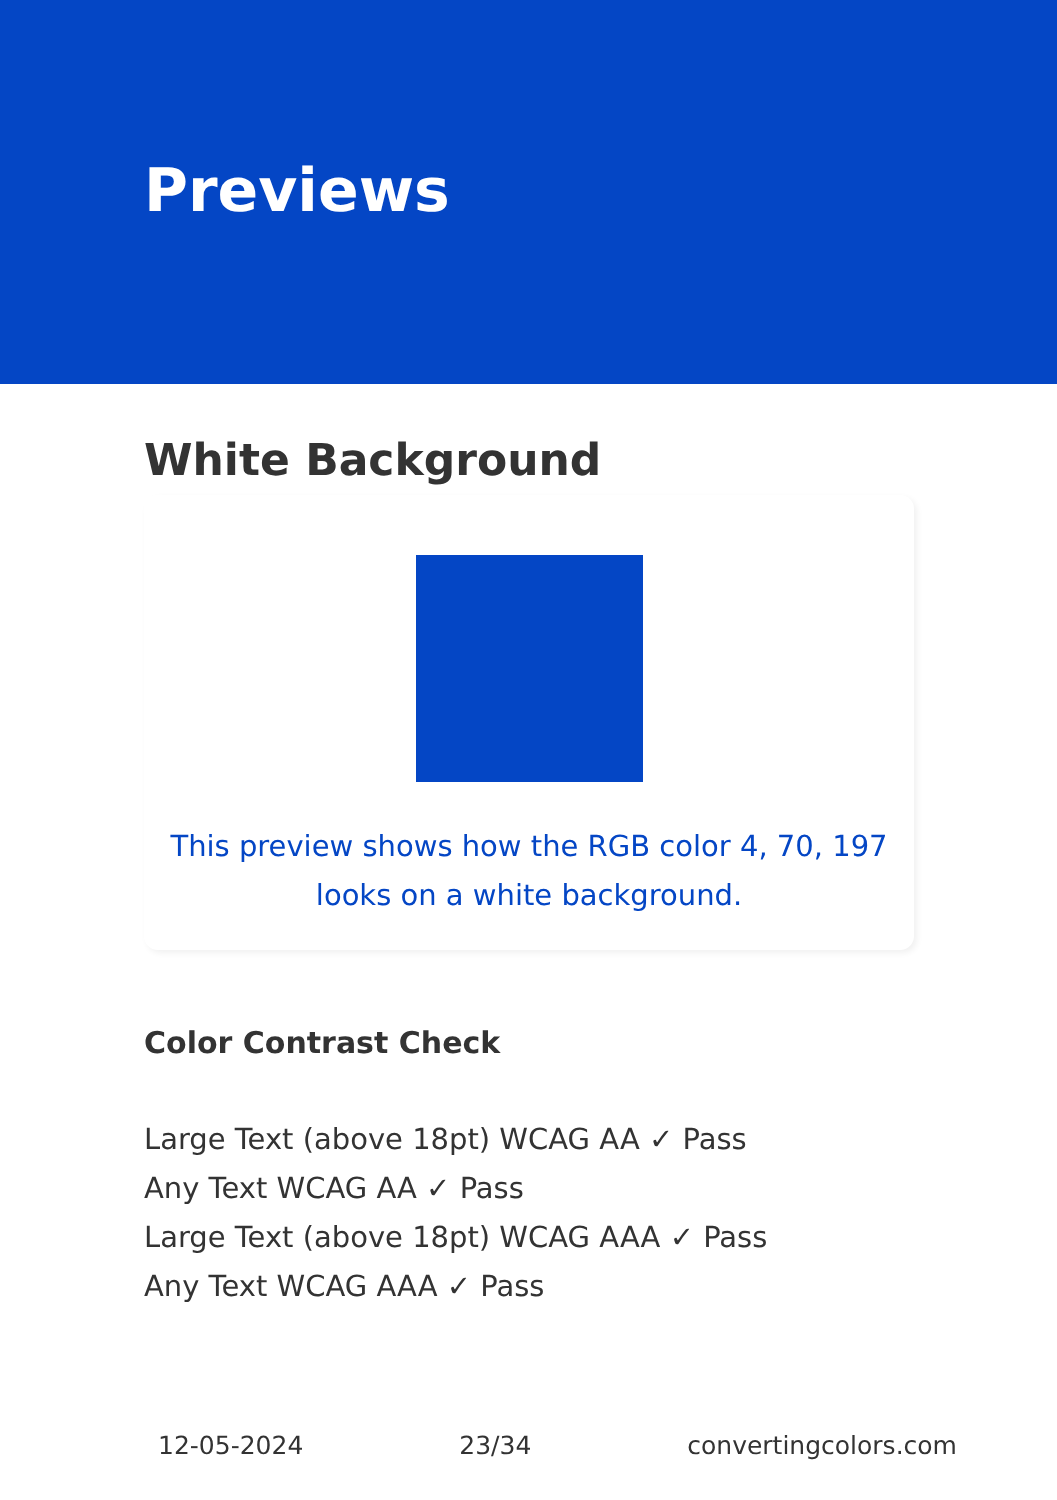Previews
White Background
This preview shows how the RGB color 4, 70, 197 looks on a white background.
Color Contrast Check
Large Text (above 18pt) WCAG AA ✓ Pass
Any Text WCAG AA ✓ Pass
Large Text (above 18pt) WCAG AAA ✓ Pass
Any Text WCAG AAA ✓ Pass
12-05-2024 23/34 convertingcolors.com